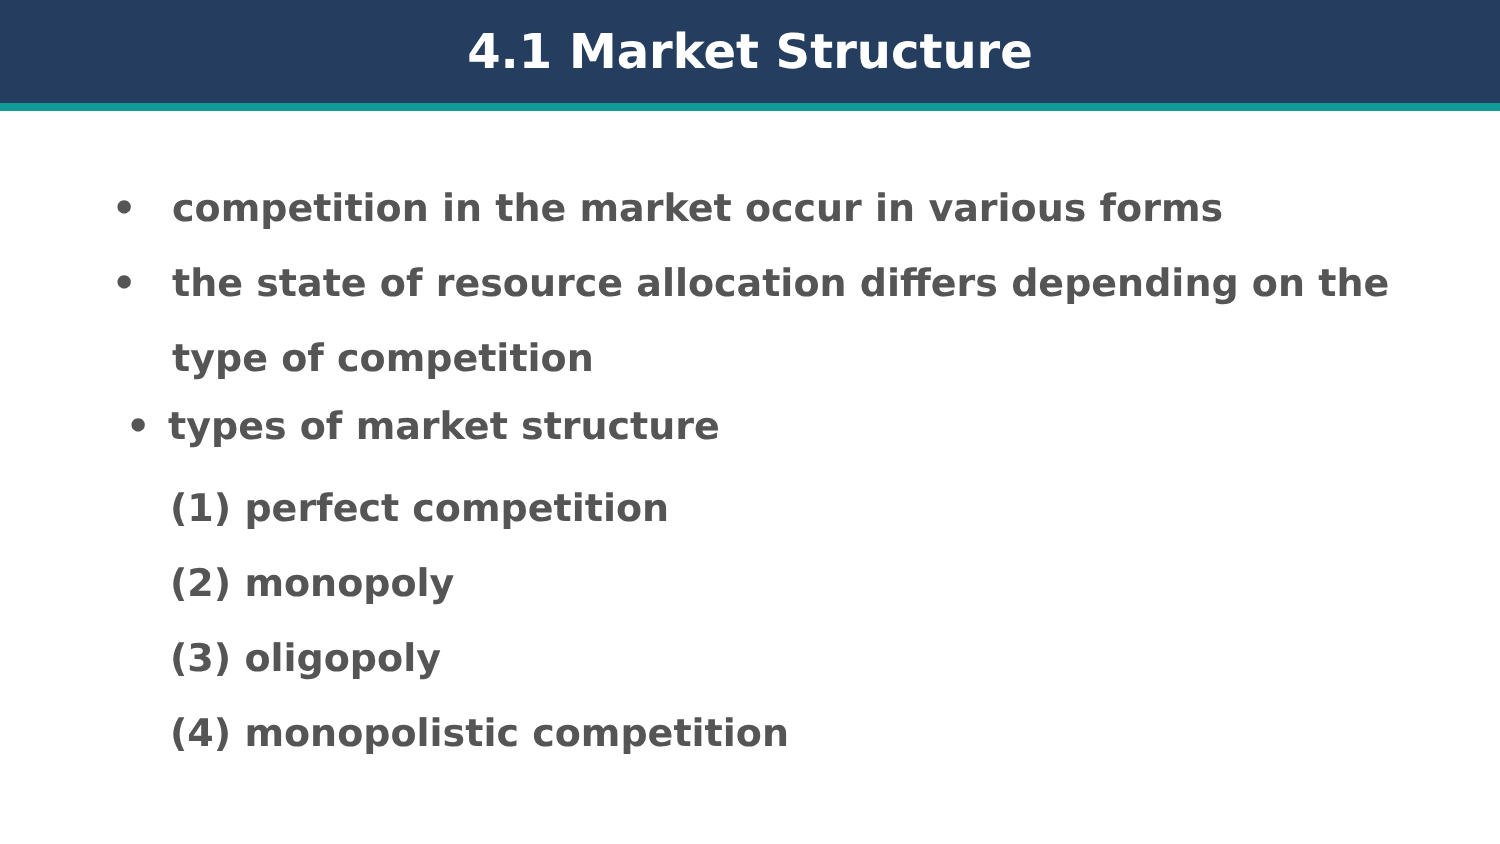4.1 Market Structure
• competition in the market occur in various forms
• the state of resource allocation differs depending on the type of competition
• types of market structure
(1) perfect competition
(2) monopoly
(3) oligopoly
(4) monopolistic competition